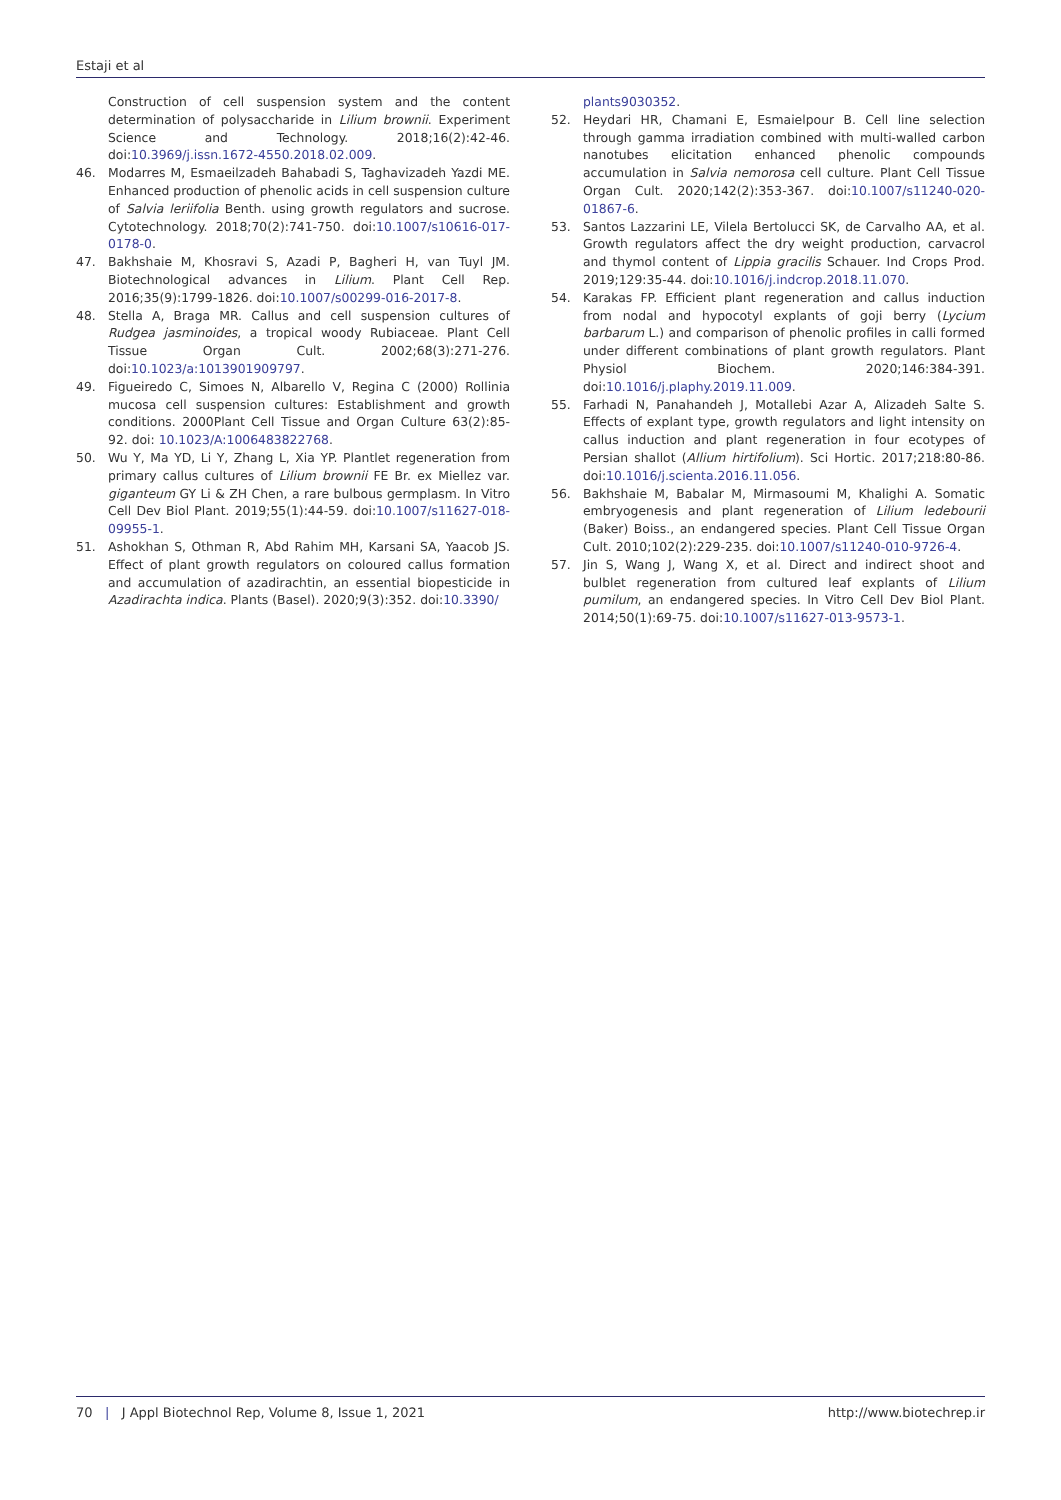Estaji et al
Construction of cell suspension system and the content determination of polysaccharide in Lilium brownii. Experiment Science and Technology. 2018;16(2):42-46. doi:10.3969/j.issn.1672-4550.2018.02.009.
46. Modarres M, Esmaeilzadeh Bahabadi S, Taghavizadeh Yazdi ME. Enhanced production of phenolic acids in cell suspension culture of Salvia leriifolia Benth. using growth regulators and sucrose. Cytotechnology. 2018;70(2):741-750. doi:10.1007/s10616-017-0178-0.
47. Bakhshaie M, Khosravi S, Azadi P, Bagheri H, van Tuyl JM. Biotechnological advances in Lilium. Plant Cell Rep. 2016;35(9):1799-1826. doi:10.1007/s00299-016-2017-8.
48. Stella A, Braga MR. Callus and cell suspension cultures of Rudgea jasminoides, a tropical woody Rubiaceae. Plant Cell Tissue Organ Cult. 2002;68(3):271-276. doi:10.1023/a:1013901909797.
49. Figueiredo C, Simoes N, Albarello V, Regina C (2000) Rollinia mucosa cell suspension cultures: Establishment and growth conditions. 2000Plant Cell Tissue and Organ Culture 63(2):85-92. doi: 10.1023/A:1006483822768.
50. Wu Y, Ma YD, Li Y, Zhang L, Xia YP. Plantlet regeneration from primary callus cultures of Lilium brownii FE Br. ex Miellez var. giganteum GY Li & ZH Chen, a rare bulbous germplasm. In Vitro Cell Dev Biol Plant. 2019;55(1):44-59. doi:10.1007/s11627-018-09955-1.
51. Ashokhan S, Othman R, Abd Rahim MH, Karsani SA, Yaacob JS. Effect of plant growth regulators on coloured callus formation and accumulation of azadirachtin, an essential biopesticide in Azadirachta indica. Plants (Basel). 2020;9(3):352. doi:10.3390/
plants9030352.
52. Heydari HR, Chamani E, Esmaielpour B. Cell line selection through gamma irradiation combined with multi-walled carbon nanotubes elicitation enhanced phenolic compounds accumulation in Salvia nemorosa cell culture. Plant Cell Tissue Organ Cult. 2020;142(2):353-367. doi:10.1007/s11240-020-01867-6.
53. Santos Lazzarini LE, Vilela Bertolucci SK, de Carvalho AA, et al. Growth regulators affect the dry weight production, carvacrol and thymol content of Lippia gracilis Schauer. Ind Crops Prod. 2019;129:35-44. doi:10.1016/j.indcrop.2018.11.070.
54. Karakas FP. Efficient plant regeneration and callus induction from nodal and hypocotyl explants of goji berry (Lycium barbarum L.) and comparison of phenolic profiles in calli formed under different combinations of plant growth regulators. Plant Physiol Biochem. 2020;146:384-391. doi:10.1016/j.plaphy.2019.11.009.
55. Farhadi N, Panahandeh J, Motallebi Azar A, Alizadeh Salte S. Effects of explant type, growth regulators and light intensity on callus induction and plant regeneration in four ecotypes of Persian shallot (Allium hirtifolium). Sci Hortic. 2017;218:80-86. doi:10.1016/j.scienta.2016.11.056.
56. Bakhshaie M, Babalar M, Mirmasoumi M, Khalighi A. Somatic embryogenesis and plant regeneration of Lilium ledebourii (Baker) Boiss., an endangered species. Plant Cell Tissue Organ Cult. 2010;102(2):229-235. doi:10.1007/s11240-010-9726-4.
57. Jin S, Wang J, Wang X, et al. Direct and indirect shoot and bulblet regeneration from cultured leaf explants of Lilium pumilum, an endangered species. In Vitro Cell Dev Biol Plant. 2014;50(1):69-75. doi:10.1007/s11627-013-9573-1.
70 | J Appl Biotechnol Rep, Volume 8, Issue 1, 2021 http://www.biotechrep.ir